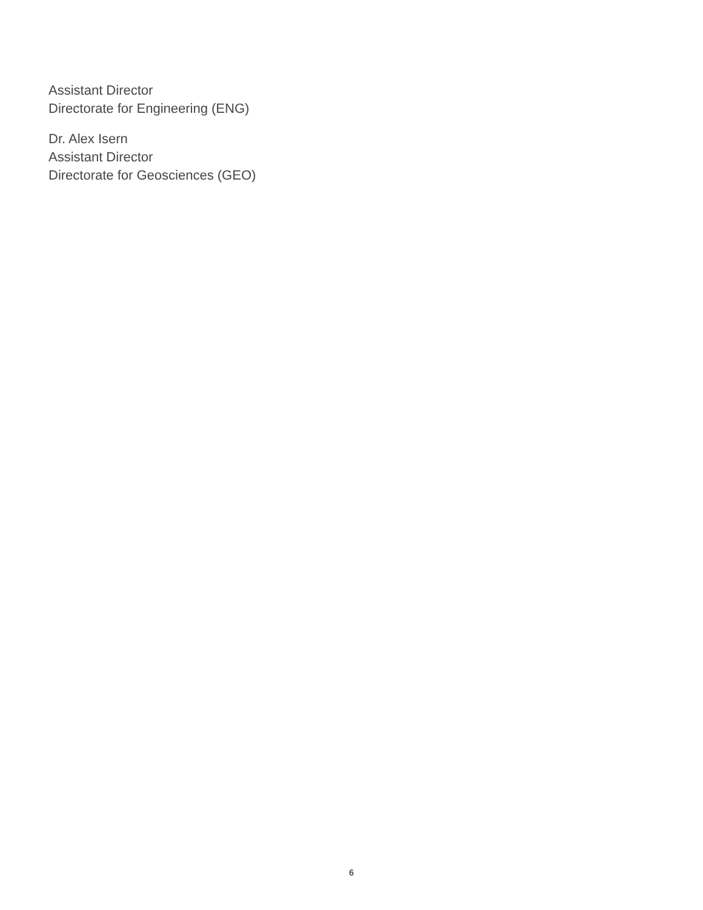Assistant Director
Directorate for Engineering (ENG)
Dr. Alex Isern
Assistant Director
Directorate for Geosciences (GEO)
6